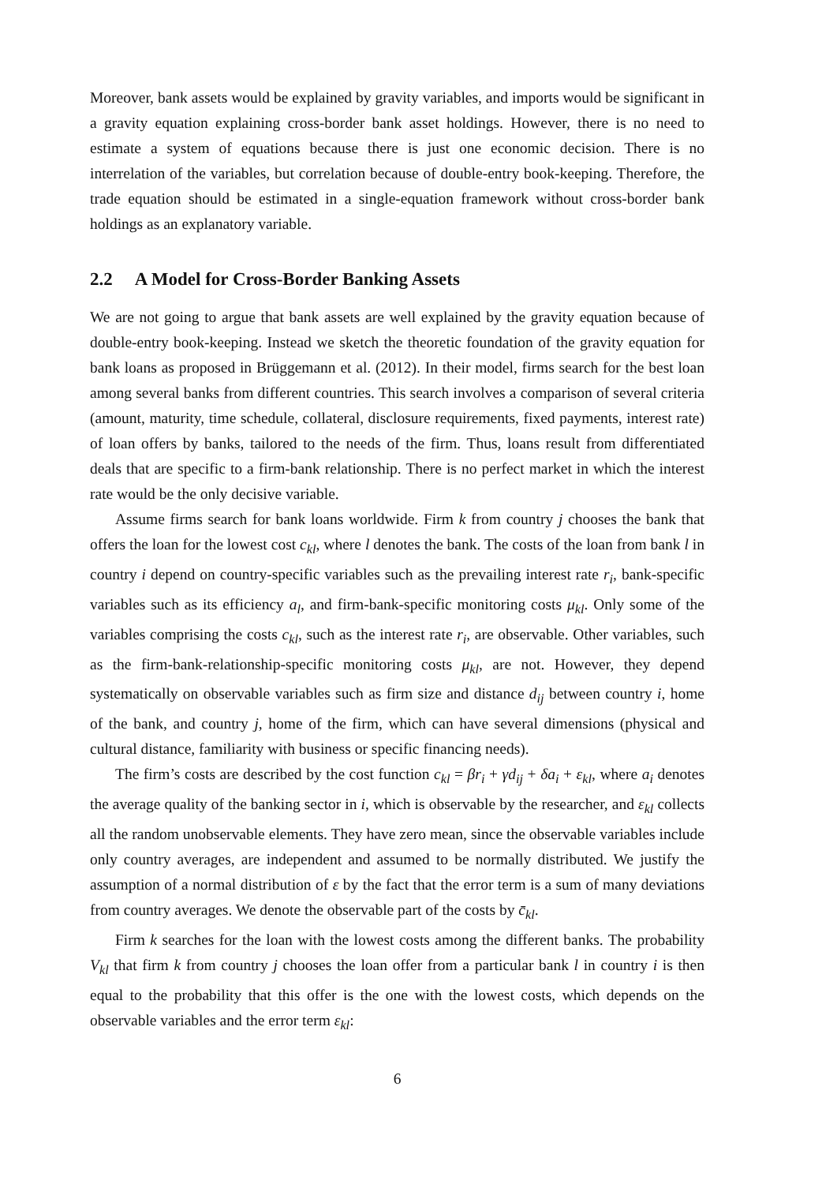Moreover, bank assets would be explained by gravity variables, and imports would be significant in a gravity equation explaining cross-border bank asset holdings. However, there is no need to estimate a system of equations because there is just one economic decision. There is no interrelation of the variables, but correlation because of double-entry book-keeping. Therefore, the trade equation should be estimated in a single-equation framework without cross-border bank holdings as an explanatory variable.
2.2 A Model for Cross-Border Banking Assets
We are not going to argue that bank assets are well explained by the gravity equation because of double-entry book-keeping. Instead we sketch the theoretic foundation of the gravity equation for bank loans as proposed in Brüggemann et al. (2012). In their model, firms search for the best loan among several banks from different countries. This search involves a comparison of several criteria (amount, maturity, time schedule, collateral, disclosure requirements, fixed payments, interest rate) of loan offers by banks, tailored to the needs of the firm. Thus, loans result from differentiated deals that are specific to a firm-bank relationship. There is no perfect market in which the interest rate would be the only decisive variable.
Assume firms search for bank loans worldwide. Firm k from country j chooses the bank that offers the loan for the lowest cost c<sub>kl</sub>, where l denotes the bank. The costs of the loan from bank l in country i depend on country-specific variables such as the prevailing interest rate r<sub>i</sub>, bank-specific variables such as its efficiency a<sub>l</sub>, and firm-bank-specific monitoring costs μ<sub>kl</sub>. Only some of the variables comprising the costs c<sub>kl</sub>, such as the interest rate r<sub>i</sub>, are observable. Other variables, such as the firm-bank-relationship-specific monitoring costs μ<sub>kl</sub>, are not. However, they depend systematically on observable variables such as firm size and distance d<sub>ij</sub> between country i, home of the bank, and country j, home of the firm, which can have several dimensions (physical and cultural distance, familiarity with business or specific financing needs).
The firm’s costs are described by the cost function c<sub>kl</sub> = βr<sub>i</sub> + γd<sub>ij</sub> + δa<sub>i</sub> + ε<sub>kl</sub>, where a<sub>i</sub> denotes the average quality of the banking sector in i, which is observable by the researcher, and ε<sub>kl</sub> collects all the random unobservable elements. They have zero mean, since the observable variables include only country averages, are independent and assumed to be normally distributed. We justify the assumption of a normal distribution of ε by the fact that the error term is a sum of many deviations from country averages. We denote the observable part of the costs by c̄<sub>kl</sub>.
Firm k searches for the loan with the lowest costs among the different banks. The probability V<sub>kl</sub> that firm k from country j chooses the loan offer from a particular bank l in country i is then equal to the probability that this offer is the one with the lowest costs, which depends on the observable variables and the error term ε<sub>kl</sub>:
6